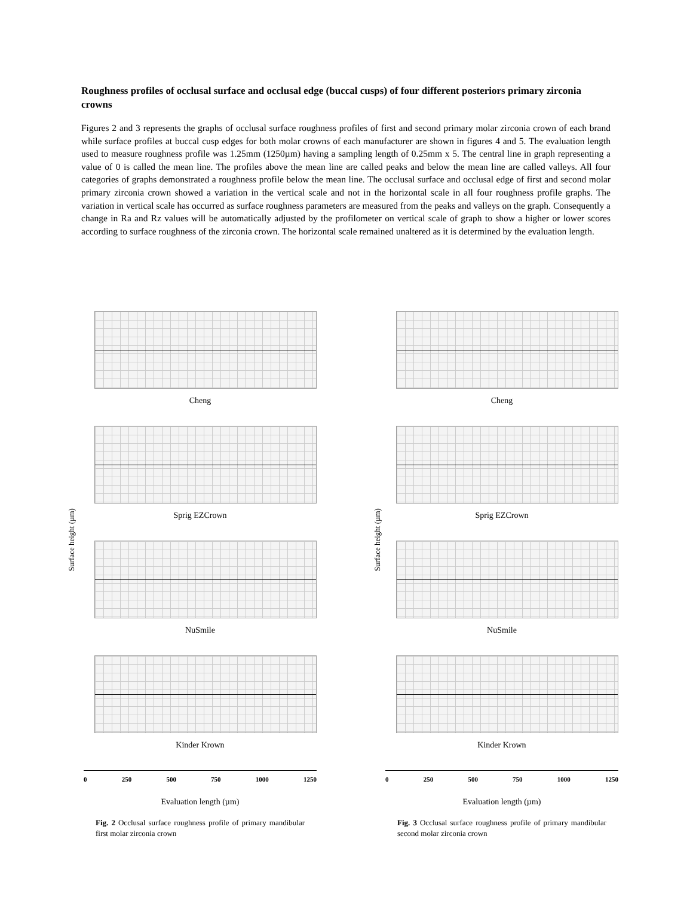Roughness profiles of occlusal surface and occlusal edge (buccal cusps) of four different posteriors primary zirconia crowns
Figures 2 and 3 represents the graphs of occlusal surface roughness profiles of first and second primary molar zirconia crown of each brand while surface profiles at buccal cusp edges for both molar crowns of each manufacturer are shown in figures 4 and 5. The evaluation length used to measure roughness profile was 1.25mm (1250µm) having a sampling length of 0.25mm x 5. The central line in graph representing a value of 0 is called the mean line. The profiles above the mean line are called peaks and below the mean line are called valleys. All four categories of graphs demonstrated a roughness profile below the mean line. The occlusal surface and occlusal edge of first and second molar primary zirconia crown showed a variation in the vertical scale and not in the horizontal scale in all four roughness profile graphs. The variation in vertical scale has occurred as surface roughness parameters are measured from the peaks and valleys on the graph. Consequently a change in Ra and Rz values will be automatically adjusted by the profilometer on vertical scale of graph to show a higher or lower scores according to surface roughness of the zirconia crown. The horizontal scale remained unaltered as it is determined by the evaluation length.
Surface height (µm) Surface height (µm)
Cheng
Sprig EZCrown
NuSmile
Kinder Krown
0 250 500 750 1000 1250
Evaluation length (µm)
Fig. 2 Occlusal surface roughness profile of primary mandibular first molar zirconia crown
Cheng
Sprig EZCrown
NuSmile
Kinder Krown
0 250 500 750 1000 1250
Evaluation length (µm)
Fig. 3 Occlusal surface roughness profile of primary mandibular second molar zirconia crown